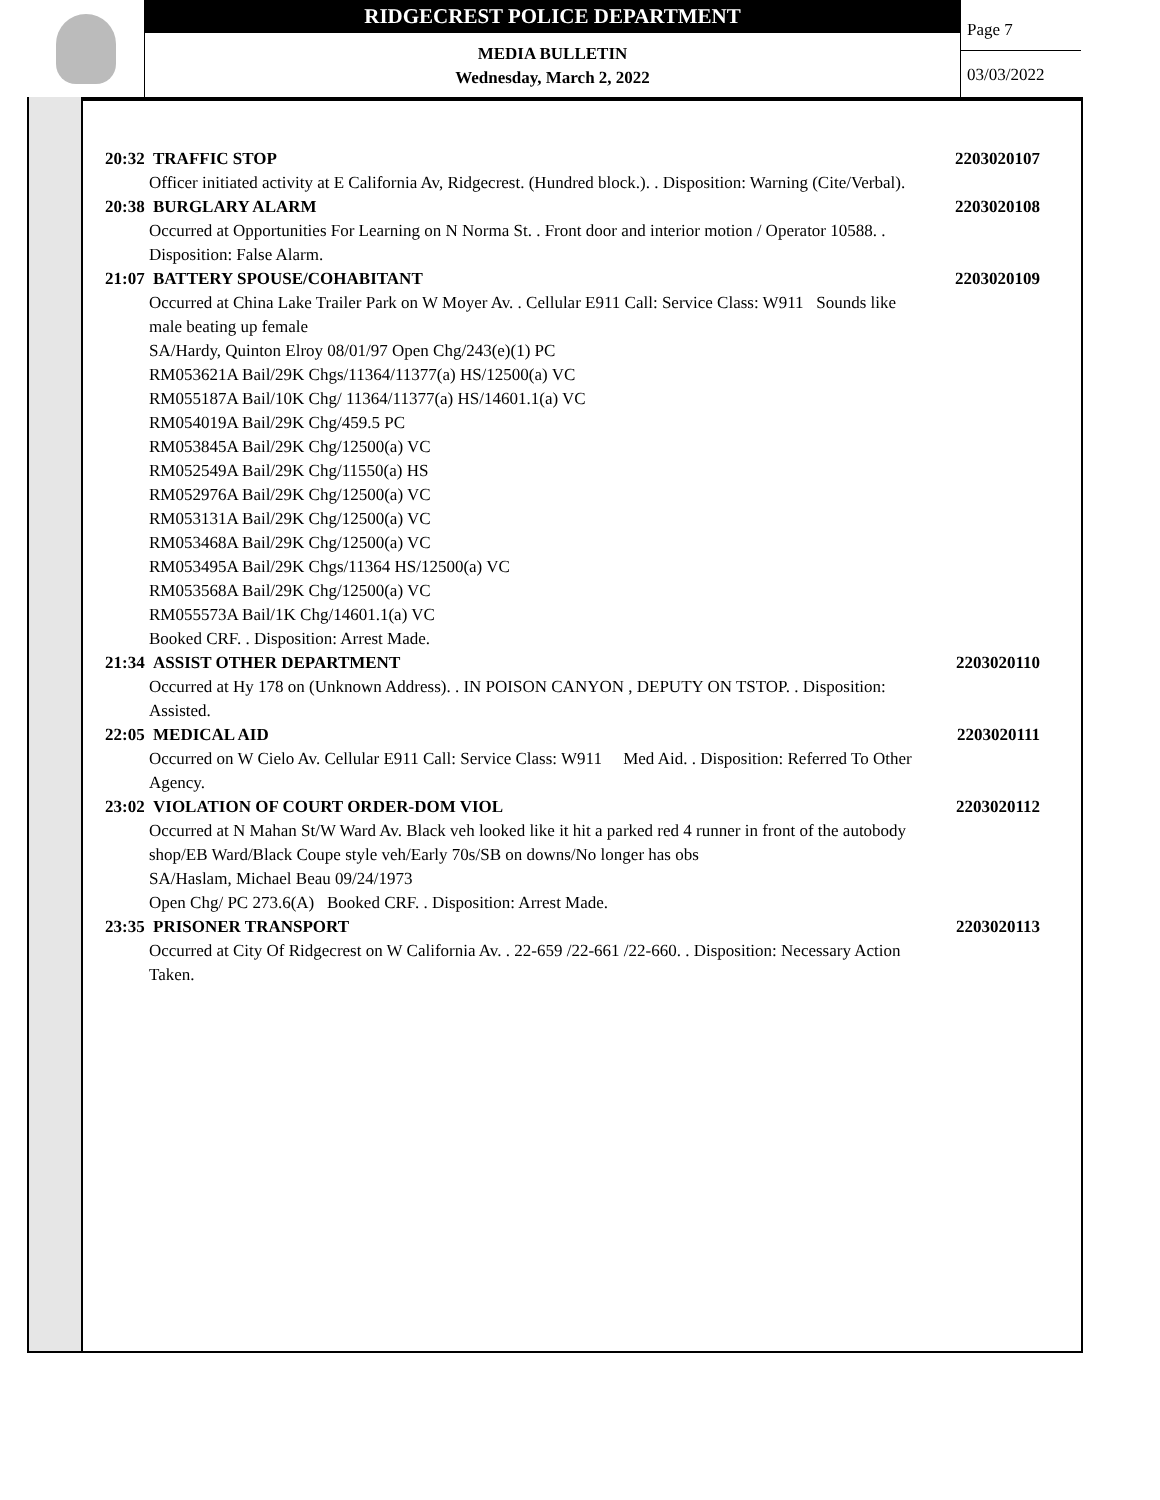RIDGECREST POLICE DEPARTMENT
MEDIA BULLETIN
Wednesday, March 2, 2022
Page 7
03/03/2022
20:32 TRAFFIC STOP 2203020107
Officer initiated activity at E California Av, Ridgecrest. (Hundred block.). . Disposition: Warning (Cite/Verbal).
20:38 BURGLARY ALARM 2203020108
Occurred at Opportunities For Learning on N Norma St. . Front door and interior motion / Operator 10588. .
Disposition: False Alarm.
21:07 BATTERY SPOUSE/COHABITANT 2203020109
Occurred at China Lake Trailer Park on W Moyer Av. . Cellular E911 Call: Service Class: W911 Sounds like
male beating up female
SA/Hardy, Quinton Elroy 08/01/97 Open Chg/243(e)(1) PC
RM053621A Bail/29K Chgs/11364/11377(a) HS/12500(a) VC
RM055187A Bail/10K Chg/ 11364/11377(a) HS/14601.1(a) VC
RM054019A Bail/29K Chg/459.5 PC
RM053845A Bail/29K Chg/12500(a) VC
RM052549A Bail/29K Chg/11550(a) HS
RM052976A Bail/29K Chg/12500(a) VC
RM053131A Bail/29K Chg/12500(a) VC
RM053468A Bail/29K Chg/12500(a) VC
RM053495A Bail/29K Chgs/11364 HS/12500(a) VC
RM053568A Bail/29K Chg/12500(a) VC
RM055573A Bail/1K Chg/14601.1(a) VC
Booked CRF. . Disposition: Arrest Made.
21:34 ASSIST OTHER DEPARTMENT 2203020110
Occurred at Hy 178 on (Unknown Address). . IN POISON CANYON , DEPUTY ON TSTOP. . Disposition:
Assisted.
22:05 MEDICAL AID 2203020111
Occurred on W Cielo Av. Cellular E911 Call: Service Class: W911 Med Aid. . Disposition: Referred To Other
Agency.
23:02 VIOLATION OF COURT ORDER-DOM VIOL 2203020112
Occurred at N Mahan St/W Ward Av. Black veh looked like it hit a parked red 4 runner in front of the autobody
shop/EB Ward/Black Coupe style veh/Early 70s/SB on downs/No longer has obs
SA/Haslam, Michael Beau 09/24/1973
Open Chg/ PC 273.6(A) Booked CRF. . Disposition: Arrest Made.
23:35 PRISONER TRANSPORT 2203020113
Occurred at City Of Ridgecrest on W California Av. . 22-659 /22-661 /22-660. . Disposition: Necessary Action
Taken.